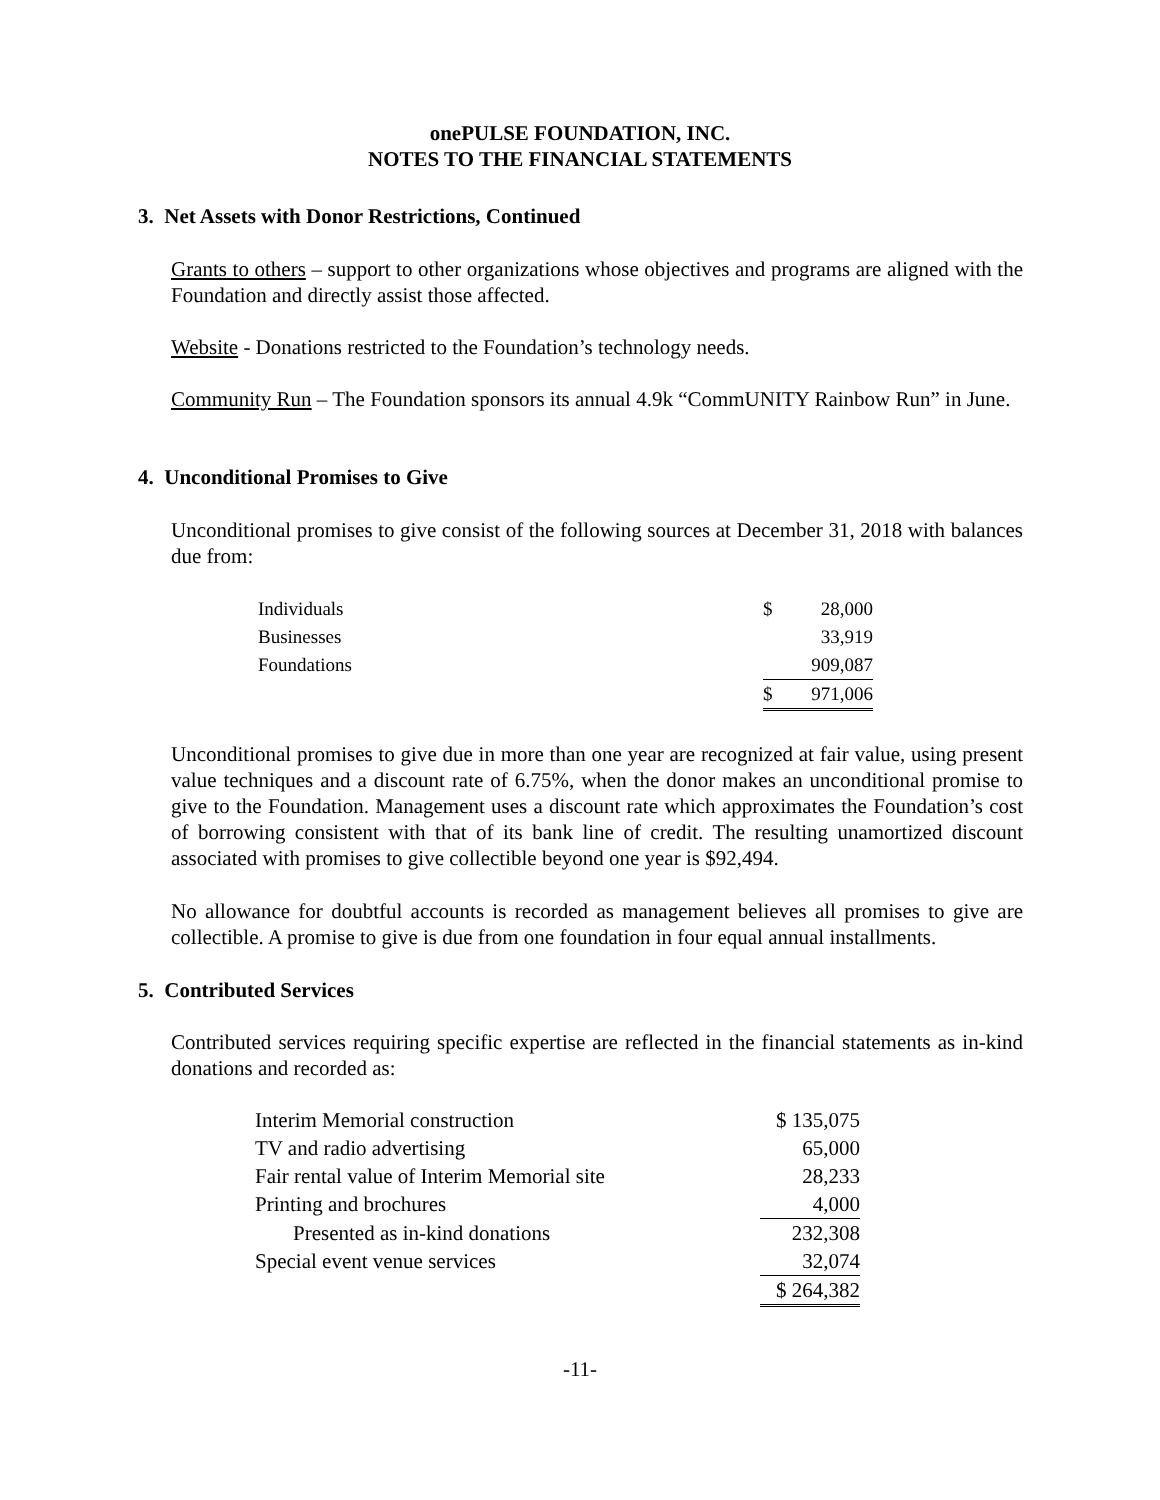onePULSE FOUNDATION, INC.
NOTES TO THE FINANCIAL STATEMENTS
3. Net Assets with Donor Restrictions, Continued
Grants to others – support to other organizations whose objectives and programs are aligned with the Foundation and directly assist those affected.
Website - Donations restricted to the Foundation’s technology needs.
Community Run – The Foundation sponsors its annual 4.9k “CommUNITY Rainbow Run” in June.
4. Unconditional Promises to Give
Unconditional promises to give consist of the following sources at December 31, 2018 with balances due from:
| Individuals | $ | 28,000 |
| Businesses | | 33,919 |
| Foundations | | 909,087 |
| | $ | 971,006 |
Unconditional promises to give due in more than one year are recognized at fair value, using present value techniques and a discount rate of 6.75%, when the donor makes an unconditional promise to give to the Foundation. Management uses a discount rate which approximates the Foundation’s cost of borrowing consistent with that of its bank line of credit. The resulting unamortized discount associated with promises to give collectible beyond one year is $92,494.
No allowance for doubtful accounts is recorded as management believes all promises to give are collectible. A promise to give is due from one foundation in four equal annual installments.
5. Contributed Services
Contributed services requiring specific expertise are reflected in the financial statements as in-kind donations and recorded as:
| Interim Memorial construction | $ 135,075 |
| TV and radio advertising | 65,000 |
| Fair rental value of Interim Memorial site | 28,233 |
| Printing and brochures | 4,000 |
| Presented as in-kind donations | 232,308 |
| Special event venue services | 32,074 |
| | $ 264,382 |
-11-